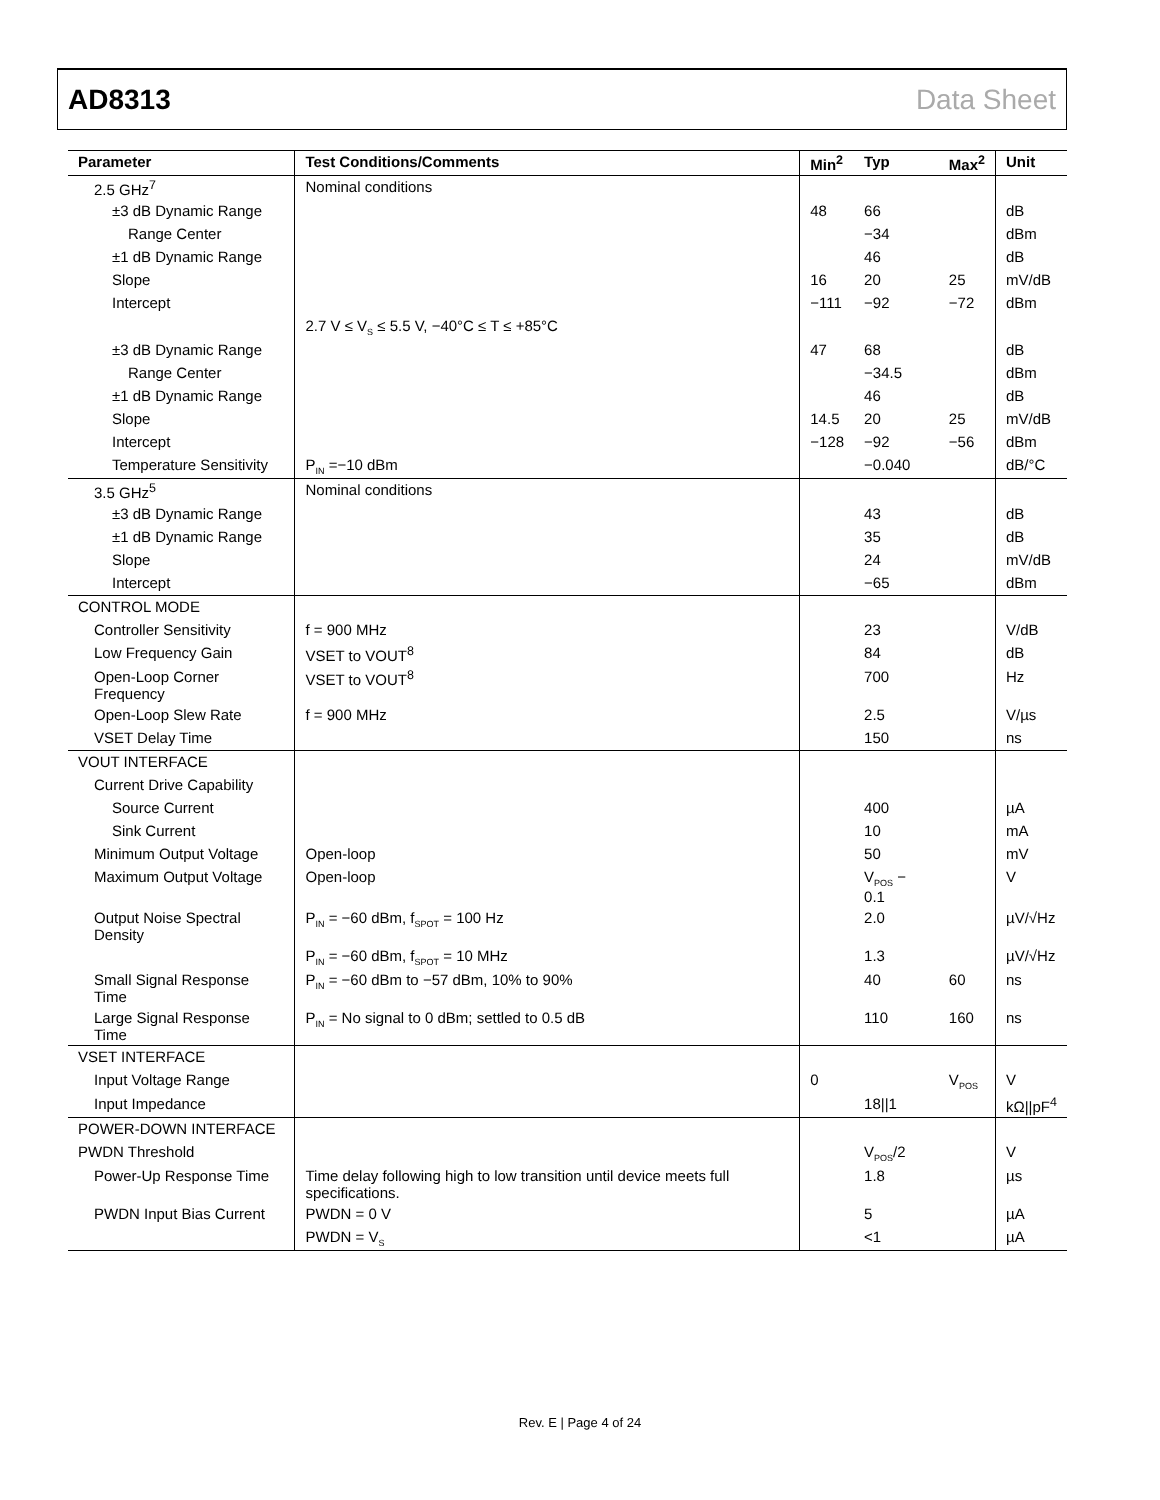AD8313 Data Sheet
| Parameter | Test Conditions/Comments | Min<sup>2</sup> | Typ | Max<sup>2</sup> | Unit |
| --- | --- | --- | --- | --- | --- |
| 2.5 GHz<sup>7</sup> | Nominal conditions | | | | |
| ±3 dB Dynamic Range | | 48 | 66 | | dB |
| Range Center | | | −34 | | dBm |
| ±1 dB Dynamic Range | | | 46 | | dB |
| Slope | | 16 | 20 | 25 | mV/dB |
| Intercept | | −111 | −92 | −72 | dBm |
| | 2.7 V ≤ V<sub>S</sub> ≤ 5.5 V, −40°C ≤ T ≤ +85°C | | | | |
| ±3 dB Dynamic Range | | 47 | 68 | | dB |
| Range Center | | | −34.5 | | dBm |
| ±1 dB Dynamic Range | | | 46 | | dB |
| Slope | | 14.5 | 20 | 25 | mV/dB |
| Intercept | | −128 | −92 | −56 | dBm |
| Temperature Sensitivity | P<sub>IN</sub> =−10 dBm | | −0.040 | | dB/°C |
| 3.5 GHz<sup>5</sup> | Nominal conditions | | | | |
| ±3 dB Dynamic Range | | | 43 | | dB |
| ±1 dB Dynamic Range | | | 35 | | dB |
| Slope | | | 24 | | mV/dB |
| Intercept | | | −65 | | dBm |
| CONTROL MODE | | | | | |
| Controller Sensitivity | f = 900 MHz | | 23 | | V/dB |
| Low Frequency Gain | VSET to VOUT<sup>8</sup> | | 84 | | dB |
| Open-Loop Corner Frequency | VSET to VOUT<sup>8</sup> | | 700 | | Hz |
| Open-Loop Slew Rate | f = 900 MHz | | 2.5 | | V/µs |
| VSET Delay Time | | | 150 | | ns |
| VOUT INTERFACE | | | | | |
| Current Drive Capability | | | | | |
| Source Current | | | 400 | | µA |
| Sink Current | | | 10 | | mA |
| Minimum Output Voltage | Open-loop | | 50 | | mV |
| Maximum Output Voltage | Open-loop | | V<sub>POS</sub> − 0.1 | | V |
| Output Noise Spectral Density | P<sub>IN</sub> = −60 dBm, f<sub>SPOT</sub> = 100 Hz | | 2.0 | | µV/√Hz |
| | P<sub>IN</sub> = −60 dBm, f<sub>SPOT</sub> = 10 MHz | | 1.3 | | µV/√Hz |
| Small Signal Response Time | P<sub>IN</sub> = −60 dBm to −57 dBm, 10% to 90% | | 40 | 60 | ns |
| Large Signal Response Time | P<sub>IN</sub> = No signal to 0 dBm; settled to 0.5 dB | | 110 | 160 | ns |
| VSET INTERFACE | | | | | |
| Input Voltage Range | | 0 | | V<sub>POS</sub> | V |
| Input Impedance | | | 18//1 | | kΩ//pF<sup>4</sup> |
| POWER-DOWN INTERFACE | | | | | |
| PWDN Threshold | | | V<sub>POS</sub>/2 | | V |
| Power-Up Response Time | Time delay following high to low transition until device meets full specifications. | | 1.8 | | µs |
| PWDN Input Bias Current | PWDN = 0 V | | 5 | | µA |
| | PWDN = V<sub>S</sub> | | <1 | | µA |
Rev. E | Page 4 of 24